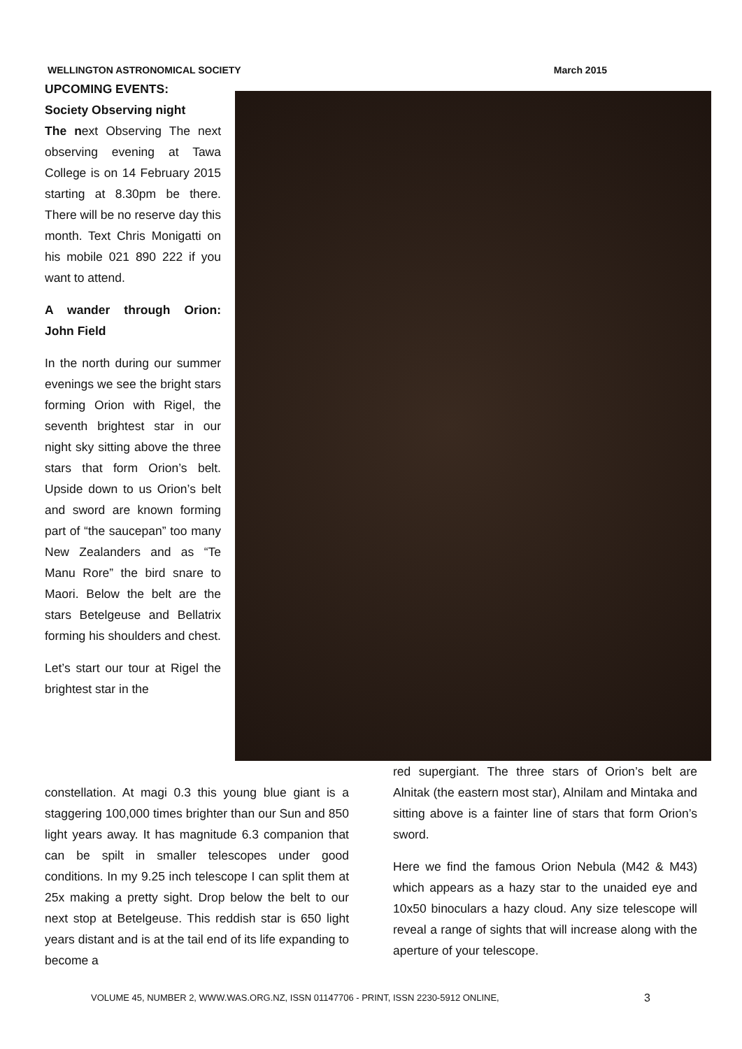WELLINGTON ASTRONOMICAL SOCIETY March 2015
UPCOMING EVENTS:
Society Observing night
The next Observing The next observing evening at Tawa College is on 14 February 2015 starting at 8.30pm be there. There will be no reserve day this month. Text Chris Monigatti on his mobile 021 890 222 if you want to attend.
A wander through Orion: John Field
In the north during our summer evenings we see the bright stars forming Orion with Rigel, the seventh brightest star in our night sky sitting above the three stars that form Orion’s belt. Upside down to us Orion’s belt and sword are known forming part of “the saucepan” too many New Zealanders and as “Te Manu Rore” the bird snare to Maori. Below the belt are the stars Betelgeuse and Bellatrix forming his shoulders and chest.
Let’s start our tour at Rigel the brightest star in the
constellation. At magi 0.3 this young blue giant is a staggering 100,000 times brighter than our Sun and 850 light years away. It has magnitude 6.3 companion that can be spilt in smaller telescopes under good conditions. In my 9.25 inch telescope I can split them at 25x making a pretty sight. Drop below the belt to our next stop at Betelgeuse. This reddish star is 650 light years distant and is at the tail end of its life expanding to become a
red supergiant. The three stars of Orion’s belt are Alnitak (the eastern most star), Alnilam and Mintaka and sitting above is a fainter line of stars that form Orion’s sword.
Here we find the famous Orion Nebula (M42 & M43) which appears as a hazy star to the unaided eye and 10x50 binoculars a hazy cloud. Any size telescope will reveal a range of sights that will increase along with the aperture of your telescope.
VOLUME 45, NUMBER 2, WWW.WAS.ORG.NZ, ISSN 01147706 - PRINT, ISSN 2230-5912 ONLINE, 3